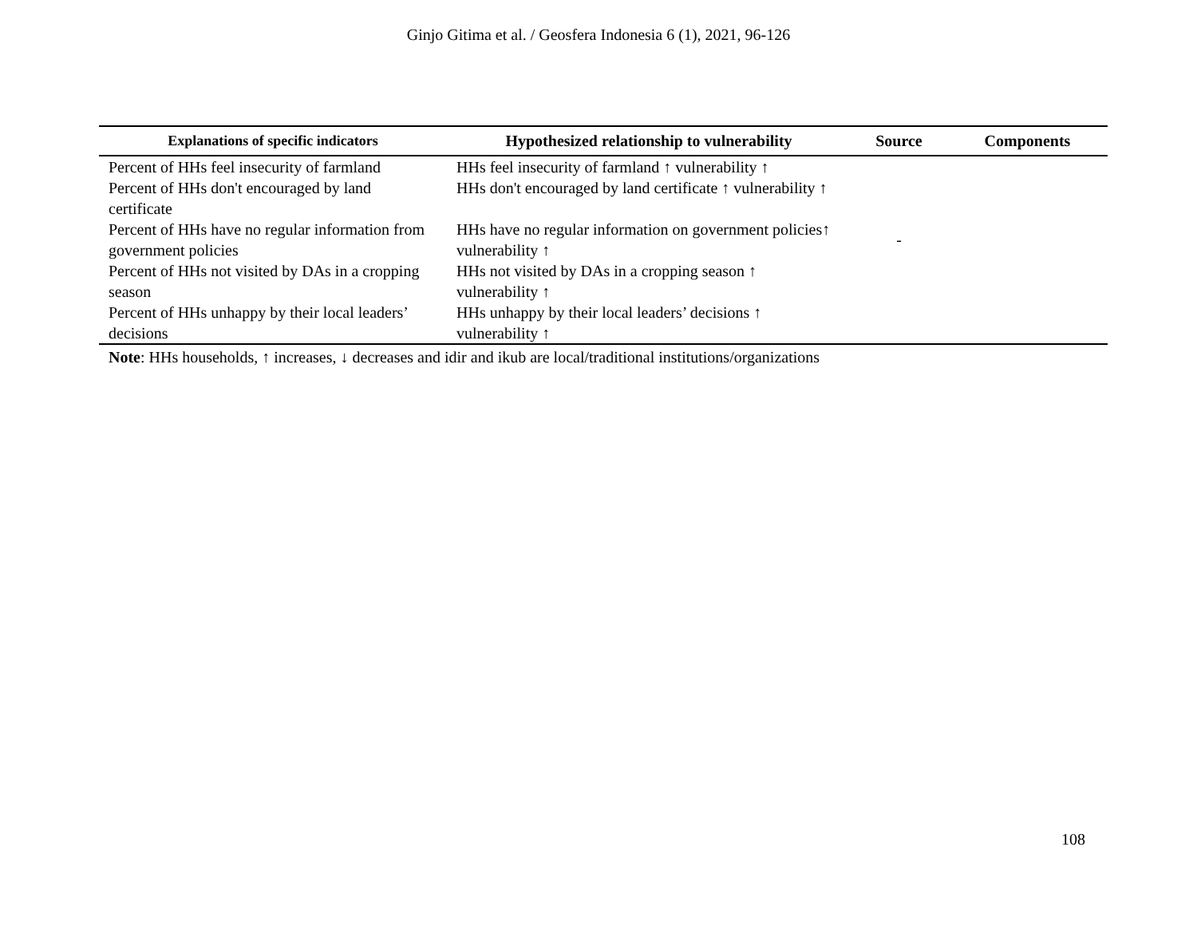Ginjo Gitima et al. / Geosfera Indonesia 6 (1), 2021, 96-126
| Explanations of specific indicators | Hypothesized relationship to vulnerability | Source | Components |
| --- | --- | --- | --- |
| Percent of HHs feel insecurity of farmland | HHs feel insecurity of farmland ↑ vulnerability ↑ | | |
| Percent of HHs don't encouraged by land certificate | HHs don't encouraged by land certificate ↑ vulnerability ↑ | | |
| Percent of HHs have no regular information from government policies | HHs have no regular information on government policies↑ vulnerability ↑ | - | |
| Percent of HHs not visited by DAs in a cropping season | HHs not visited by DAs in a cropping season ↑ vulnerability ↑ | | |
| Percent of HHs unhappy by their local leaders’ decisions | HHs unhappy by their local leaders’ decisions ↑ vulnerability ↑ | | |
Note: HHs households, ↑ increases, ↓ decreases and idir and ikub are local/traditional institutions/organizations
108